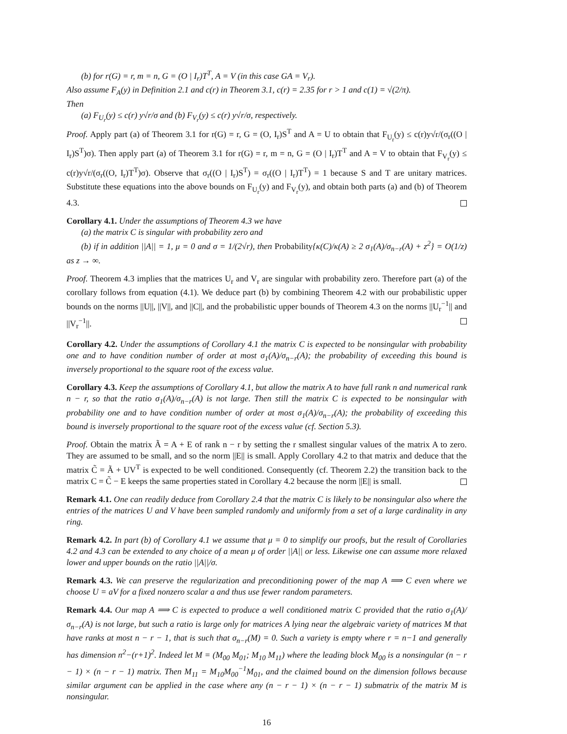(b) for r(G) = r, m = n, G = (O | I<sub>r</sub>)T<sup>T</sup>, A = V (in this case GA = V<sub>r</sub>).
Also assume F<sub>A</sub>(y) in Definition 2.1 and c(r) in Theorem 3.1, c(r) = 2.35 for r > 1 and c(1) = √(2/π).
Then
(a) F<sub>U<sub>r</sub></sub>(y) ≤ c(r) y√r/σ and (b) F<sub>V<sub>r</sub></sub>(y) ≤ c(r) y√r/σ, respectively.
Proof. Apply part (a) of Theorem 3.1 for r(G) = r, G = (O, I<sub>r</sub>)S<sup>T</sup> and A = U to obtain that F<sub>U<sub>r</sub></sub>(y) ≤ c(r)y√r/(σ<sub>r</sub>((O | I<sub>r</sub>)S<sup>T</sup>)σ). Then apply part (a) of Theorem 3.1 for r(G) = r, m = n, G = (O | I<sub>r</sub>)T<sup>T</sup> and A = V to obtain that F<sub>V<sub>r</sub></sub>(y) ≤ c(r)y√r/(σ<sub>r</sub>((O, I<sub>r</sub>)T<sup>T</sup>)σ). Observe that σ<sub>r</sub>((O | I<sub>r</sub>)S<sup>T</sup>) = σ<sub>r</sub>((O | I<sub>r</sub>)T<sup>T</sup>) = 1 because S and T are unitary matrices. Substitute these equations into the above bounds on F<sub>U<sub>r</sub></sub>(y) and F<sub>V<sub>r</sub></sub>(y), and obtain both parts (a) and (b) of Theorem 4.3.
Corollary 4.1. Under the assumptions of Theorem 4.3 we have
(a) the matrix C is singular with probability zero and
(b) if in addition ||A|| = 1, μ = 0 and σ = 1/(2√r), then Probability{κ(C)/κ(A) ≥ 2 σ<sub>1</sub>(A)/σ<sub>n−r</sub>(A) + z<sup>2</sup>} = O(1/z) as z → ∞.
Proof. Theorem 4.3 implies that the matrices U<sub>r</sub> and V<sub>r</sub> are singular with probability zero. Therefore part (a) of the corollary follows from equation (4.1). We deduce part (b) by combining Theorem 4.2 with our probabilistic upper bounds on the norms ||U||, ||V||, and ||C||, and the probabilistic upper bounds of Theorem 4.3 on the norms ||U<sub>r</sub><sup>−1</sup>|| and ||V<sub>r</sub><sup>−1</sup>||.
Corollary 4.2. Under the assumptions of Corollary 4.1 the matrix C is expected to be nonsingular with probability one and to have condition number of order at most σ<sub>1</sub>(A)/σ<sub>n−r</sub>(A); the probability of exceeding this bound is inversely proportional to the square root of the excess value.
Corollary 4.3. Keep the assumptions of Corollary 4.1, but allow the matrix A to have full rank n and numerical rank n − r, so that the ratio σ<sub>1</sub>(A)/σ<sub>n−r</sub>(A) is not large. Then still the matrix C is expected to be nonsingular with probability one and to have condition number of order at most σ<sub>1</sub>(A)/σ<sub>n−r</sub>(A); the probability of exceeding this bound is inversely proportional to the square root of the excess value (cf. Section 5.3).
Proof. Obtain the matrix Ã = A + E of rank n − r by setting the r smallest singular values of the matrix A to zero. They are assumed to be small, and so the norm ||E|| is small. Apply Corollary 4.2 to that matrix and deduce that the matrix C̃ = Ã + UV<sup>T</sup> is expected to be well conditioned. Consequently (cf. Theorem 2.2) the transition back to the matrix C = C̃ − E keeps the same properties stated in Corollary 4.2 because the norm ||E|| is small.
Remark 4.1. One can readily deduce from Corollary 2.4 that the matrix C is likely to be nonsingular also where the entries of the matrices U and V have been sampled randomly and uniformly from a set of a large cardinality in any ring.
Remark 4.2. In part (b) of Corollary 4.1 we assume that μ = 0 to simplify our proofs, but the result of Corollaries 4.2 and 4.3 can be extended to any choice of a mean μ of order ||A|| or less. Likewise one can assume more relaxed lower and upper bounds on the ratio ||A||/σ.
Remark 4.3. We can preserve the regularization and preconditioning power of the map A ⟹ C even where we choose U = aV for a fixed nonzero scalar a and thus use fewer random parameters.
Remark 4.4. Our map A ⟹ C is expected to produce a well conditioned matrix C provided that the ratio σ<sub>1</sub>(A)/σ<sub>n−r</sub>(A) is not large, but such a ratio is large only for matrices A lying near the algebraic variety of matrices M that have ranks at most n − r − 1, that is such that σ<sub>n−r</sub>(M) = 0. Such a variety is empty where r = n−1 and generally has dimension n<sup>2</sup>−(r+1)<sup>2</sup>. Indeed let M = (M<sub>00</sub> M<sub>01</sub>; M<sub>10</sub> M<sub>11</sub>) where the leading block M<sub>00</sub> is a nonsingular (n − r − 1) × (n − r − 1) matrix. Then M<sub>11</sub> = M<sub>10</sub>M<sub>00</sub><sup>−1</sup>M<sub>01</sub>, and the claimed bound on the dimension follows because similar argument can be applied in the case where any (n − r − 1) × (n − r − 1) submatrix of the matrix M is nonsingular.
16